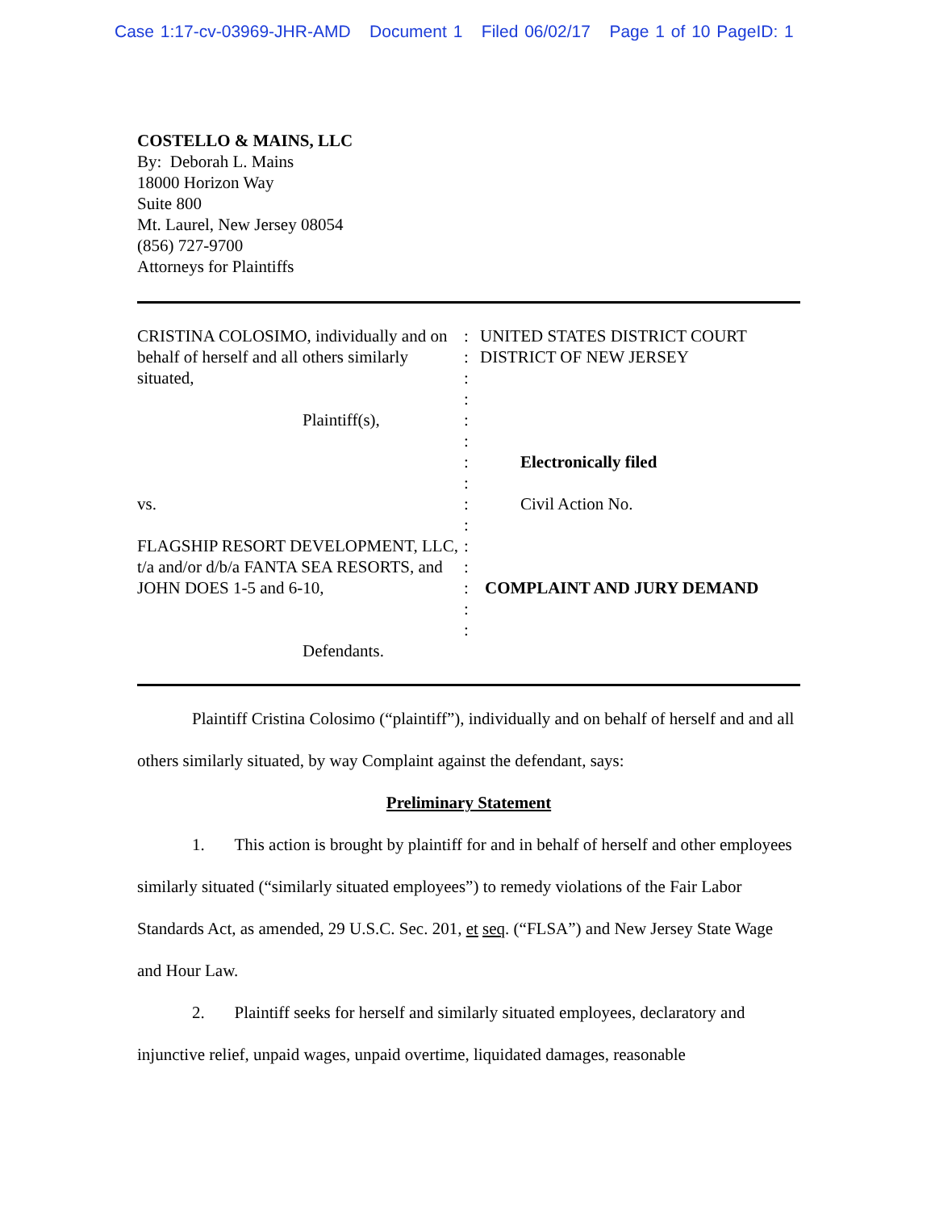Case 1:17-cv-03969-JHR-AMD Document 1 Filed 06/02/17 Page 1 of 10 PageID: 1
COSTELLO & MAINS, LLC
By: Deborah L. Mains
18000 Horizon Way
Suite 800
Mt. Laurel, New Jersey 08054
(856) 727-9700
Attorneys for Plaintiffs
CRISTINA COLOSIMO, individually and on behalf of herself and all others similarly situated,
Plaintiff(s),
vs.
FLAGSHIP RESORT DEVELOPMENT, LLC, t/a and/or d/b/a FANTA SEA RESORTS, and JOHN DOES 1-5 and 6-10,
Defendants.
:
:
:
:
:
:
:
:
:
:
:
:
:
:
:
UNITED STATES DISTRICT COURT
DISTRICT OF NEW JERSEY
Electronically filed
Civil Action No.
COMPLAINT AND JURY DEMAND
Plaintiff Cristina Colosimo (“plaintiff”), individually and on behalf of herself and and all others similarly situated, by way Complaint against the defendant, says:
Preliminary Statement
1. This action is brought by plaintiff for and in behalf of herself and other employees similarly situated (“similarly situated employees”) to remedy violations of the Fair Labor Standards Act, as amended, 29 U.S.C. Sec. 201, et seq. (“FLSA”) and New Jersey State Wage and Hour Law.
2. Plaintiff seeks for herself and similarly situated employees, declaratory and injunctive relief, unpaid wages, unpaid overtime, liquidated damages, reasonable